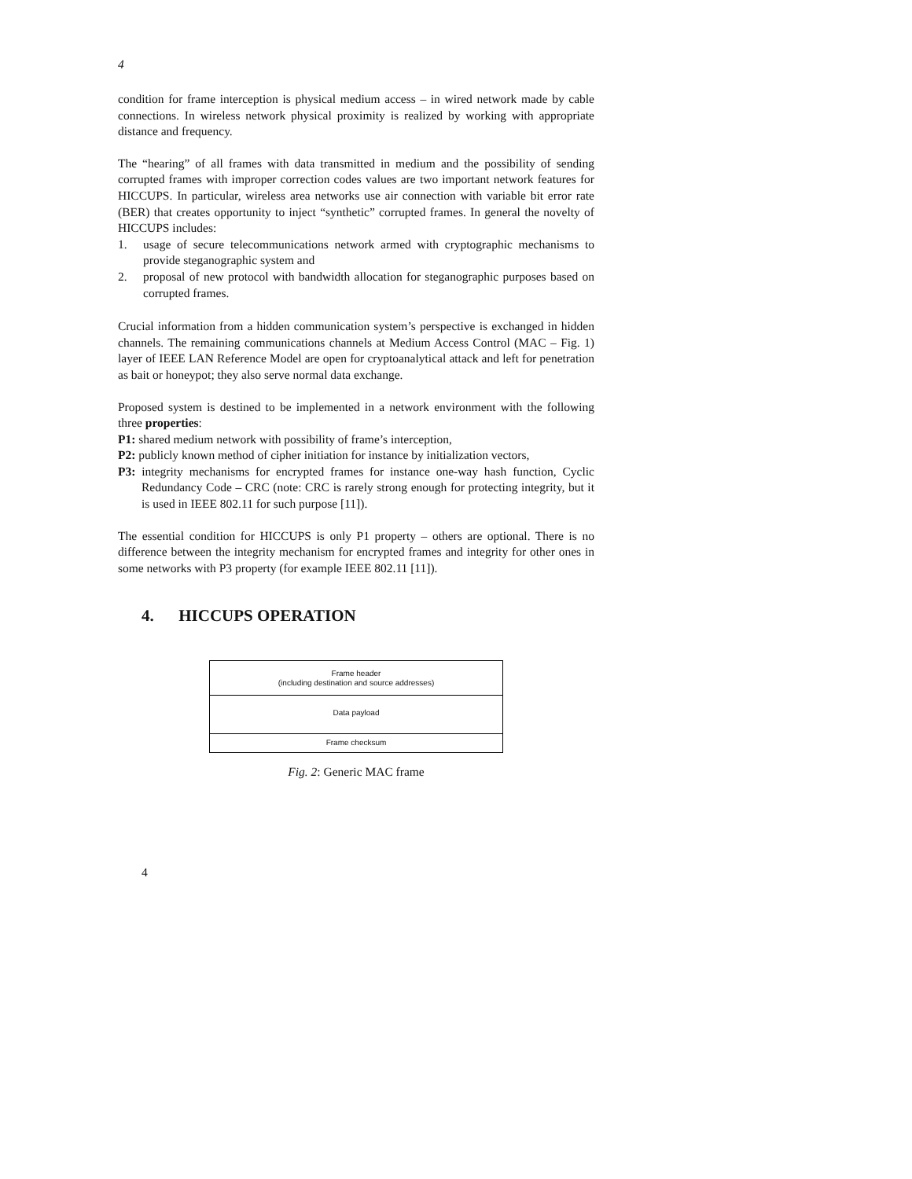4
condition for frame interception is physical medium access – in wired network made by cable connections. In wireless network physical proximity is realized by working with appropriate distance and frequency.
The “hearing” of all frames with data transmitted in medium and the possibility of sending corrupted frames with improper correction codes values are two important network features for HICCUPS. In particular, wireless area networks use air connection with variable bit error rate (BER) that creates opportunity to inject “synthetic” corrupted frames. In general the novelty of HICCUPS includes:
1. usage of secure telecommunications network armed with cryptographic mechanisms to provide steganographic system and
2. proposal of new protocol with bandwidth allocation for steganographic purposes based on corrupted frames.
Crucial information from a hidden communication system’s perspective is exchanged in hidden channels. The remaining communications channels at Medium Access Control (MAC – Fig. 1) layer of IEEE LAN Reference Model are open for cryptoanalytical attack and left for penetration as bait or honeypot; they also serve normal data exchange.
Proposed system is destined to be implemented in a network environment with the following three properties:
P1: shared medium network with possibility of frame’s interception,
P2: publicly known method of cipher initiation for instance by initialization vectors,
P3: integrity mechanisms for encrypted frames for instance one-way hash function, Cyclic Redundancy Code – CRC (note: CRC is rarely strong enough for protecting integrity, but it is used in IEEE 802.11 for such purpose [11]).
The essential condition for HICCUPS is only P1 property – others are optional. There is no difference between the integrity mechanism for encrypted frames and integrity for other ones in some networks with P3 property (for example IEEE 802.11 [11]).
4. HICCUPS OPERATION
Frame header
(including destination and source addresses)
Data payload
Frame checksum
Fig. 2: Generic MAC frame
4